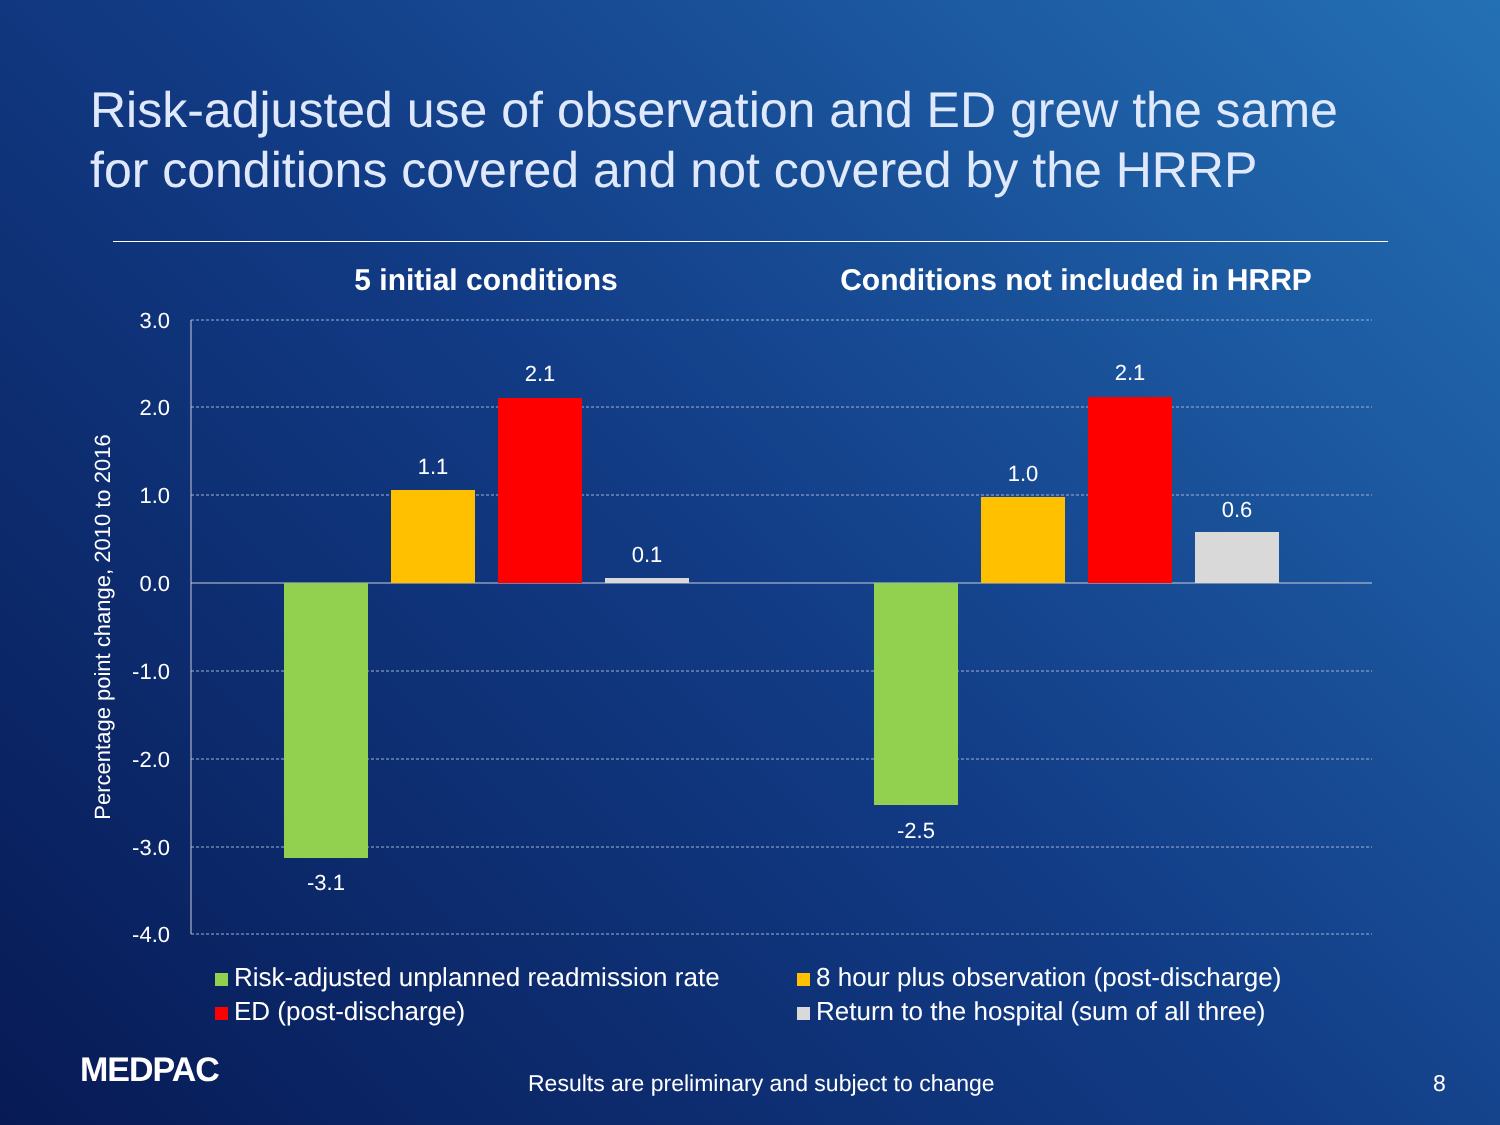Risk-adjusted use of observation and ED grew the same for conditions covered and not covered by the HRRP
5 initial conditions
Conditions not included in HRRP
3.0
2.0
1.0
0.0
-1.0
-2.0
-3.0
-4.0
Percentage point change, 2010 to 2016
-3.1
1.1
2.1
0.1
-2.5
1.0
2.1
0.6
Risk-adjusted unplanned readmission rate
8 hour plus observation (post-discharge)
ED (post-discharge)
Return to the hospital (sum of all three)
MEDPAC
Results are preliminary and subject to change
8